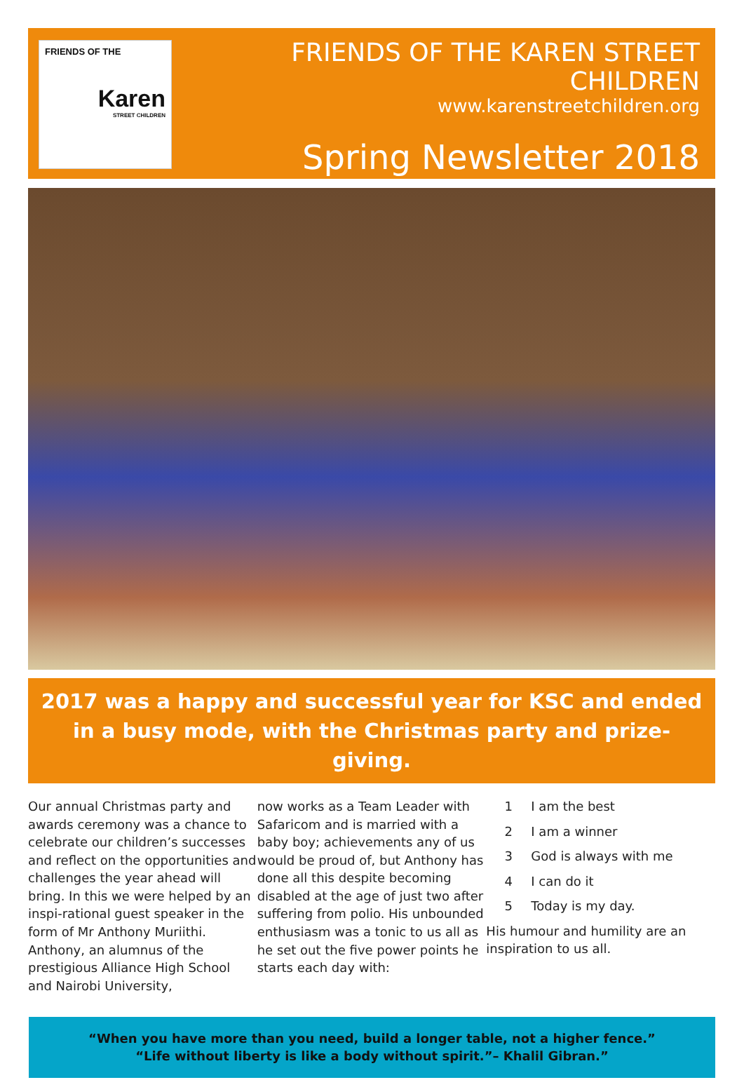FRIENDS OF THE
Karen
STREET CHILDREN
FRIENDS OF THE KAREN STREET CHILDREN
www.karenstreetchildren.org
Spring Newsletter 2018
2017 was a happy and successful year for KSC and ended in a busy mode, with the Christmas party and prize-giving.
Our annual Christmas party and awards ceremony was a chance to celebrate our children’s successes and reflect on the opportunities and challenges the year ahead will bring. In this we were helped by an inspi-rational guest speaker in the form of Mr Anthony Muriithi. Anthony, an alumnus of the prestigious Alliance High School and Nairobi University,
now works as a Team Leader with Safaricom and is married with a baby boy; achievements any of us would be proud of, but Anthony has done all this despite becoming disabled at the age of just two after suffering from polio. His unbounded enthusiasm was a tonic to us all as he set out the five power points he starts each day with:
1 I am the best
2 I am a winner
3 God is always with me
4 I can do it
5 Today is my day.
His humour and humility are an inspiration to us all.
“When you have more than you need, build a longer table, not a higher fence.”
“Life without liberty is like a body without spirit.”– Khalil Gibran.”